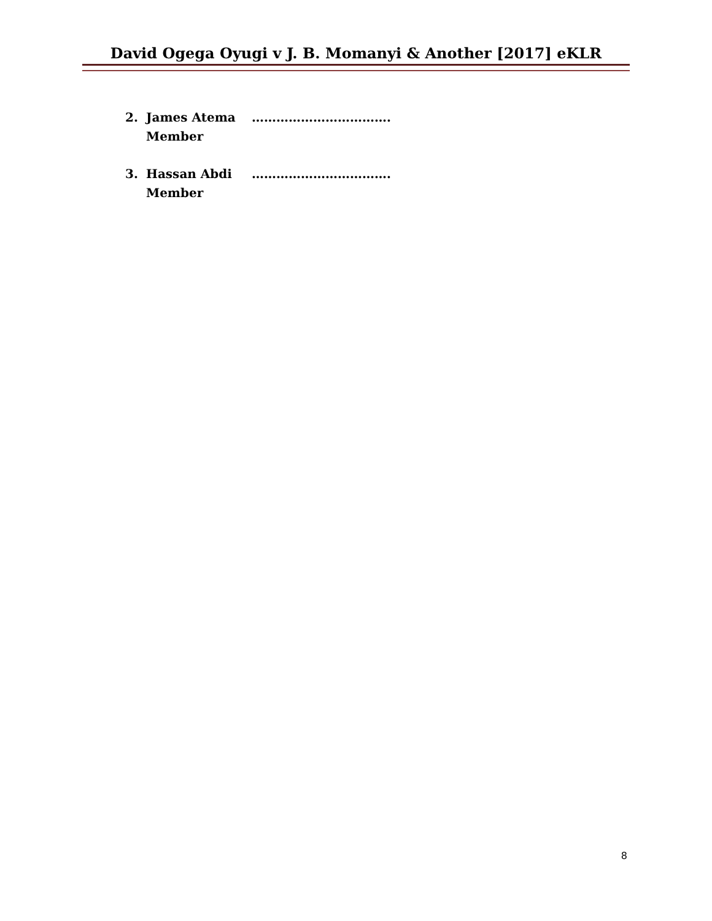David Ogega Oyugi v J. B. Momanyi & Another [2017] eKLR
2. James Atema
Member
…………………………….
3. Hassan Abdi
Member
…………………………….
8